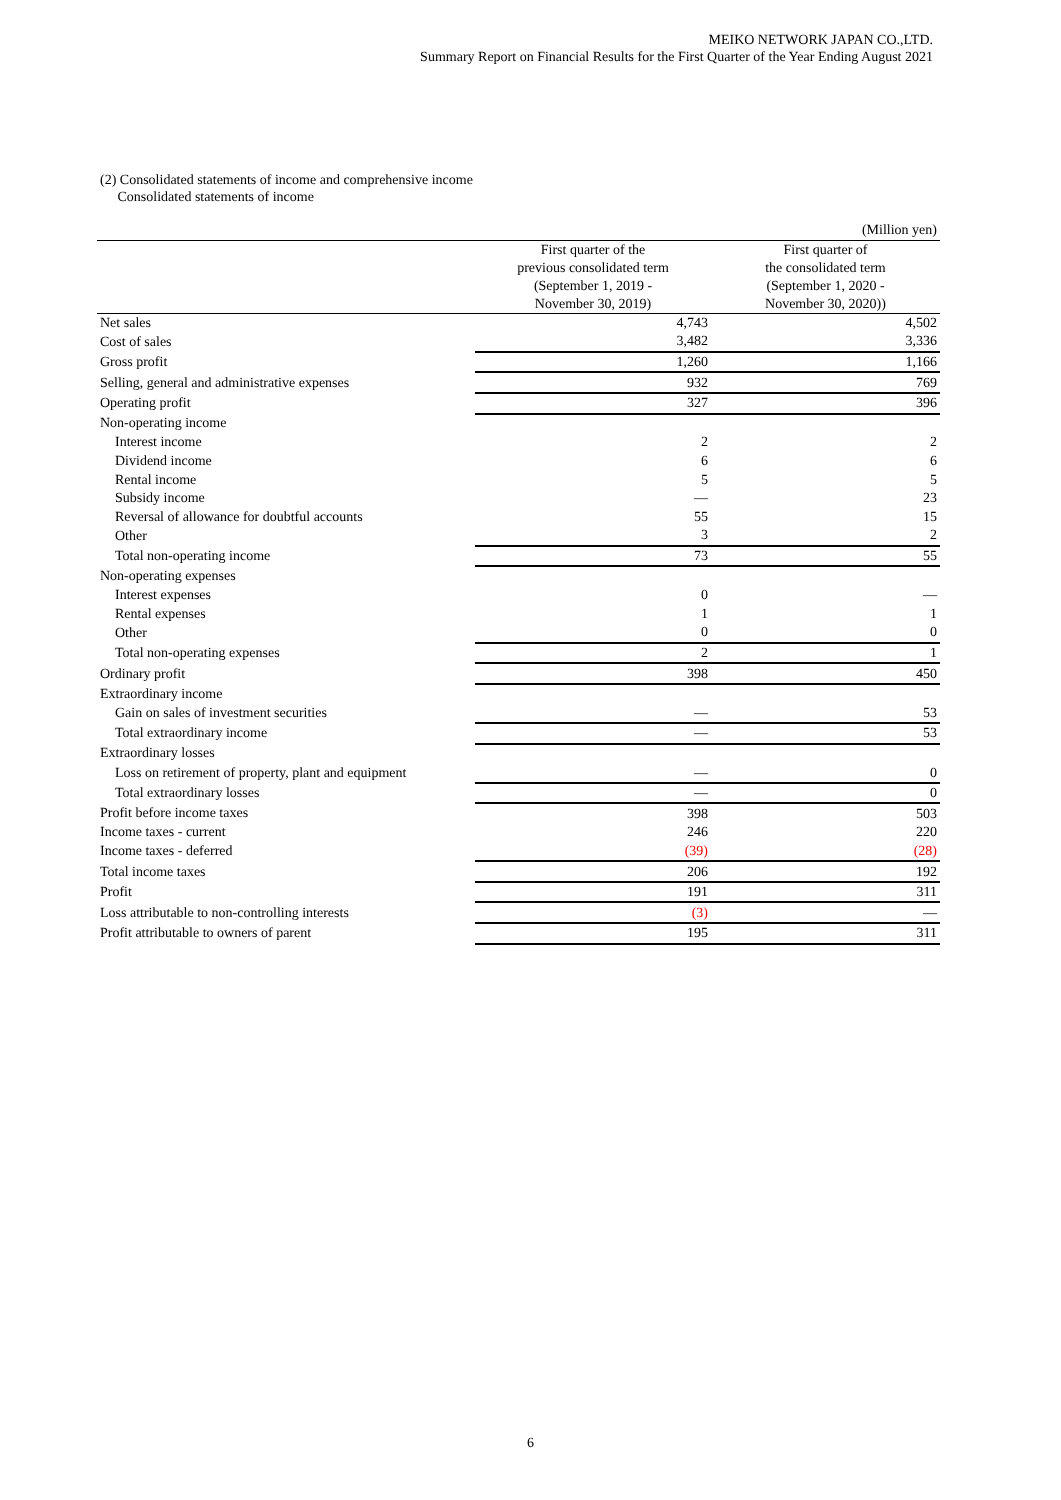MEIKO NETWORK JAPAN CO.,LTD.
Summary Report on Financial Results for the First Quarter of the Year Ending August 2021
(2) Consolidated statements of income and comprehensive income
Consolidated statements of income
| | | (Million yen) |
| | First quarter of the previous consolidated term (September 1, 2019 - November 30, 2019) | First quarter of the consolidated term (September 1, 2020 - November 30, 2020)) |
| Net sales | 4,743 | 4,502 |
| Cost of sales | 3,482 | 3,336 |
| Gross profit | 1,260 | 1,166 |
| Selling, general and administrative expenses | 932 | 769 |
| Operating profit | 327 | 396 |
| Non-operating income | | |
| Interest income | 2 | 2 |
| Dividend income | 6 | 6 |
| Rental income | 5 | 5 |
| Subsidy income | — | 23 |
| Reversal of allowance for doubtful accounts | 55 | 15 |
| Other | 3 | 2 |
| Total non-operating income | 73 | 55 |
| Non-operating expenses | | |
| Interest expenses | 0 | — |
| Rental expenses | 1 | 1 |
| Other | 0 | 0 |
| Total non-operating expenses | 2 | 1 |
| Ordinary profit | 398 | 450 |
| Extraordinary income | | |
| Gain on sales of investment securities | — | 53 |
| Total extraordinary income | — | 53 |
| Extraordinary losses | | |
| Loss on retirement of property, plant and equipment | — | 0 |
| Total extraordinary losses | — | 0 |
| Profit before income taxes | 398 | 503 |
| Income taxes - current | 246 | 220 |
| Income taxes - deferred | (39) | (28) |
| Total income taxes | 206 | 192 |
| Profit | 191 | 311 |
| Loss attributable to non-controlling interests | (3) | — |
| Profit attributable to owners of parent | 195 | 311 |
6